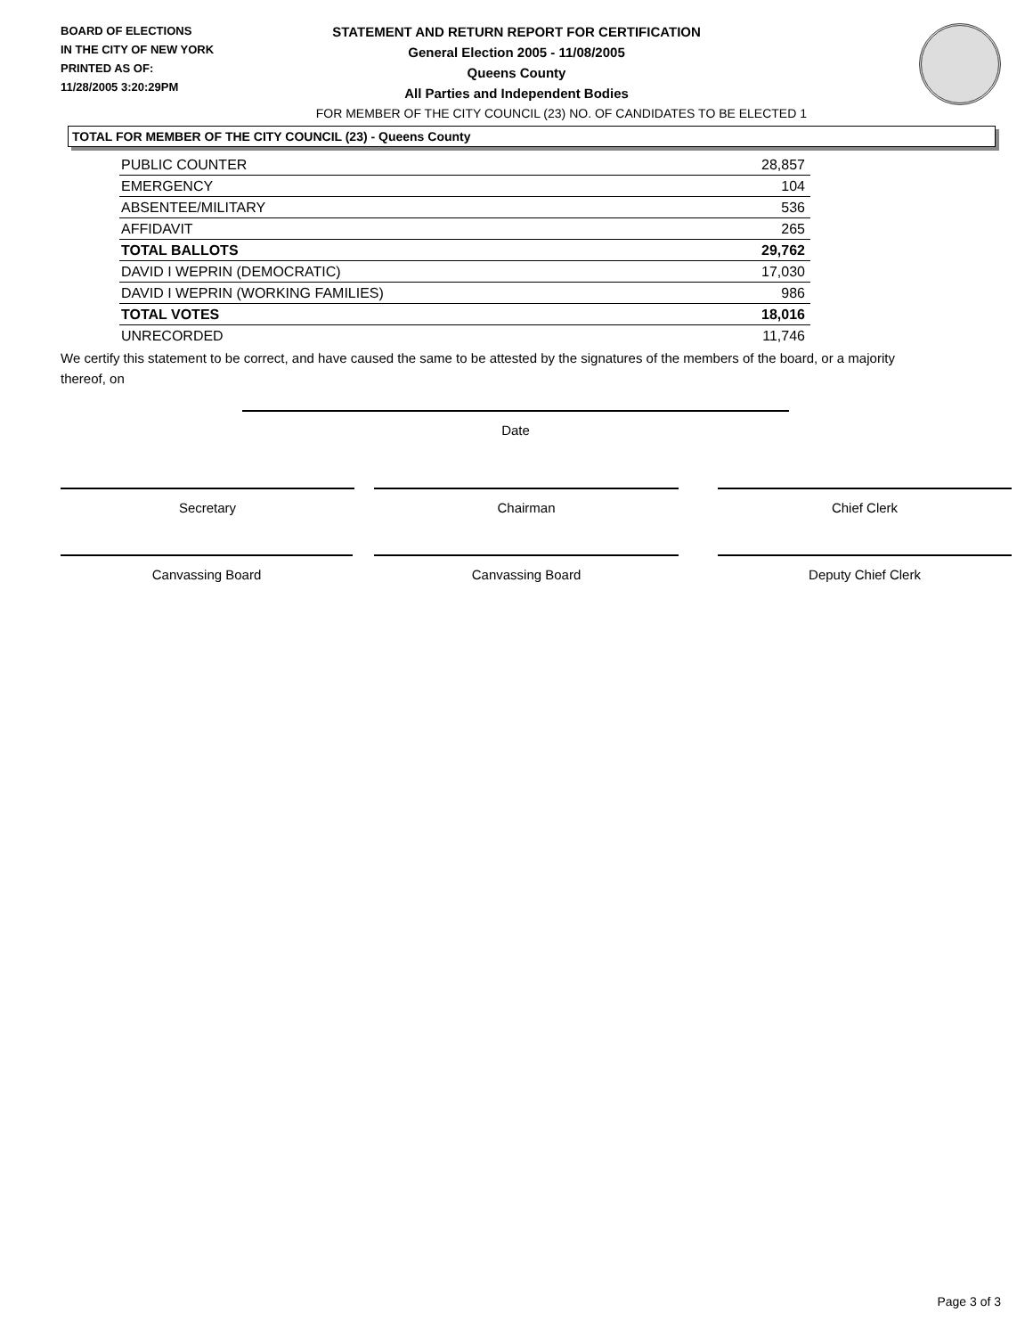BOARD OF ELECTIONS
IN THE CITY OF NEW YORK
PRINTED AS OF:
11/28/2005 3:20:29PM
STATEMENT AND RETURN REPORT FOR CERTIFICATION
General Election 2005 - 11/08/2005
Queens County
All Parties and Independent Bodies
FOR MEMBER OF THE CITY COUNCIL (23) NO. OF CANDIDATES TO BE ELECTED 1
TOTAL FOR MEMBER OF THE CITY COUNCIL (23) - Queens County
| PUBLIC COUNTER | 28,857 |
| EMERGENCY | 104 |
| ABSENTEE/MILITARY | 536 |
| AFFIDAVIT | 265 |
| TOTAL BALLOTS | 29,762 |
| DAVID I WEPRIN (DEMOCRATIC) | 17,030 |
| DAVID I WEPRIN (WORKING FAMILIES) | 986 |
| TOTAL VOTES | 18,016 |
| UNRECORDED | 11,746 |
We certify this statement to be correct, and have caused the same to be attested by the signatures of the members of the board, or a majority thereof, on
Date
Secretary Chairman Chief Clerk
Canvassing Board Canvassing Board Deputy Chief Clerk
Page 3 of 3